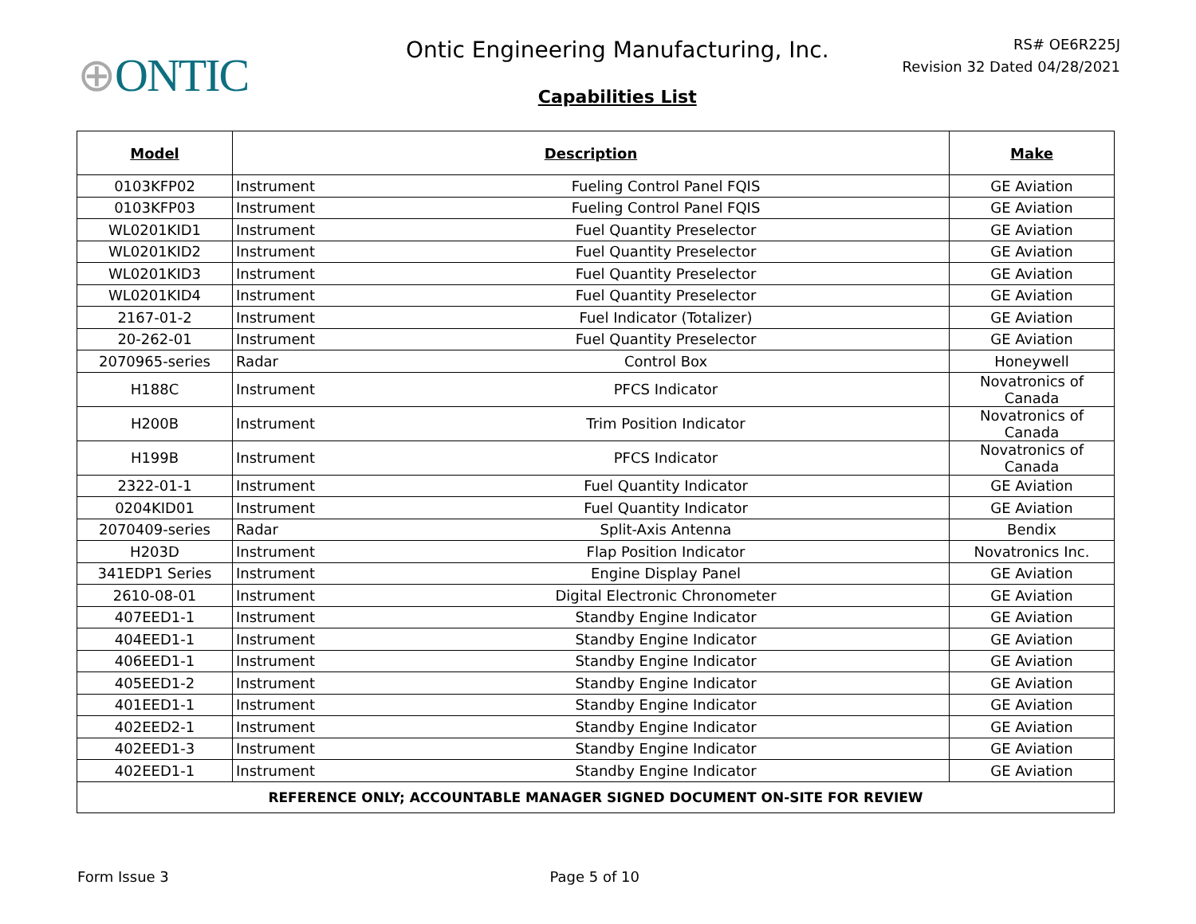⊕ONTIC
Ontic Engineering Manufacturing, Inc.
Capabilities List
RS# OE6R225J
Revision 32 Dated 04/28/2021
| Model | Description | | Make |
| --- | --- | --- | --- |
| 0103KFP02 | Instrument | Fueling Control Panel FQIS | GE Aviation |
| 0103KFP03 | Instrument | Fueling Control Panel FQIS | GE Aviation |
| WL0201KID1 | Instrument | Fuel Quantity Preselector | GE Aviation |
| WL0201KID2 | Instrument | Fuel Quantity Preselector | GE Aviation |
| WL0201KID3 | Instrument | Fuel Quantity Preselector | GE Aviation |
| WL0201KID4 | Instrument | Fuel Quantity Preselector | GE Aviation |
| 2167-01-2 | Instrument | Fuel Indicator (Totalizer) | GE Aviation |
| 20-262-01 | Instrument | Fuel Quantity Preselector | GE Aviation |
| 2070965-series | Radar | Control Box | Honeywell |
| H188C | Instrument | PFCS Indicator | Novatronics of Canada |
| H200B | Instrument | Trim Position Indicator | Novatronics of Canada |
| H199B | Instrument | PFCS Indicator | Novatronics of Canada |
| 2322-01-1 | Instrument | Fuel Quantity Indicator | GE Aviation |
| 0204KID01 | Instrument | Fuel Quantity Indicator | GE Aviation |
| 2070409-series | Radar | Split-Axis Antenna | Bendix |
| H203D | Instrument | Flap Position Indicator | Novatronics Inc. |
| 341EDP1 Series | Instrument | Engine Display Panel | GE Aviation |
| 2610-08-01 | Instrument | Digital Electronic Chronometer | GE Aviation |
| 407EED1-1 | Instrument | Standby Engine Indicator | GE Aviation |
| 404EED1-1 | Instrument | Standby Engine Indicator | GE Aviation |
| 406EED1-1 | Instrument | Standby Engine Indicator | GE Aviation |
| 405EED1-2 | Instrument | Standby Engine Indicator | GE Aviation |
| 401EED1-1 | Instrument | Standby Engine Indicator | GE Aviation |
| 402EED2-1 | Instrument | Standby Engine Indicator | GE Aviation |
| 402EED1-3 | Instrument | Standby Engine Indicator | GE Aviation |
| 402EED1-1 | Instrument | Standby Engine Indicator | GE Aviation |
| REFERENCE ONLY; ACCOUNTABLE MANAGER SIGNED DOCUMENT ON-SITE FOR REVIEW | | | |
Form Issue 3 Page 5 of 10